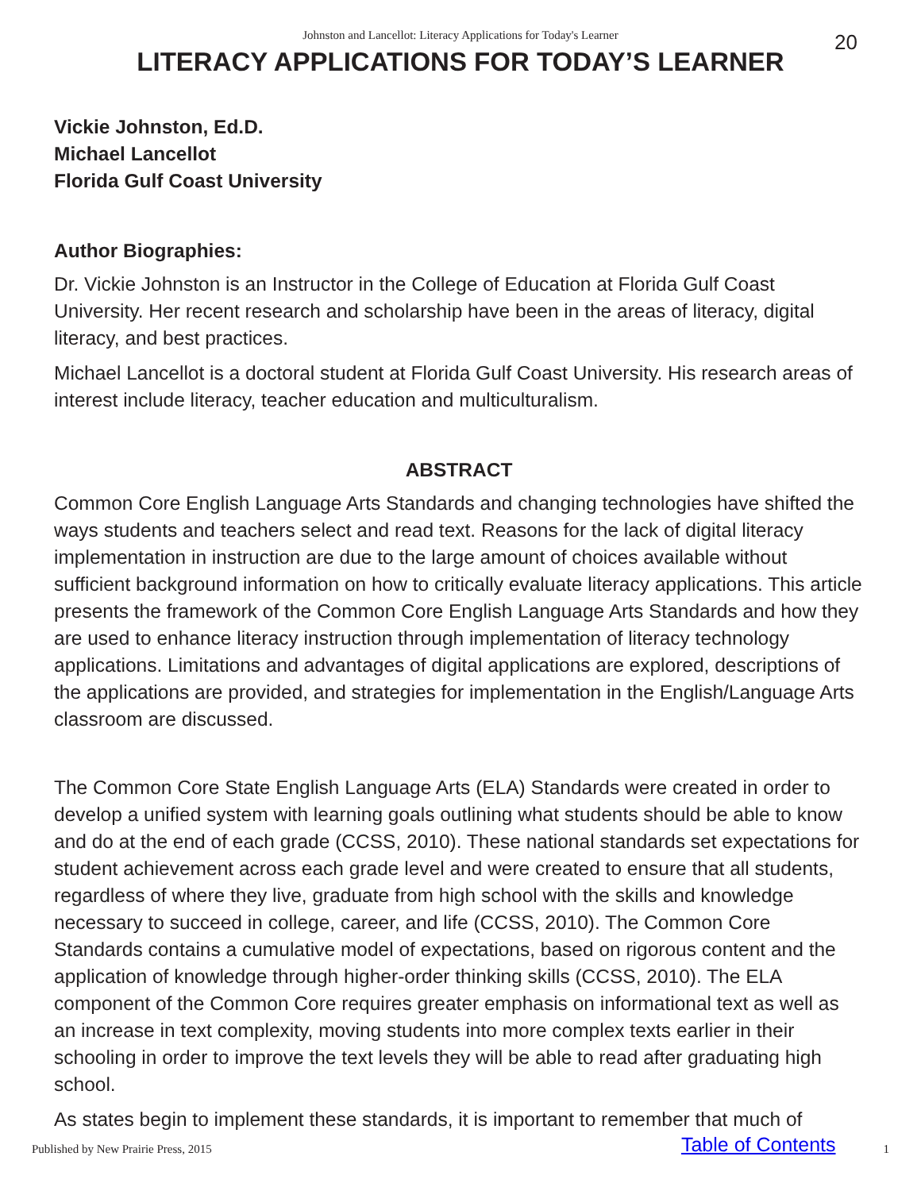Johnston and Lancellot: Literacy Applications for Today's Learner 20
LITERACY APPLICATIONS FOR TODAY’S LEARNER
Vickie Johnston, Ed.D.
Michael Lancellot
Florida Gulf Coast University
Author Biographies:
Dr. Vickie Johnston is an Instructor in the College of Education at Florida Gulf Coast University. Her recent research and scholarship have been in the areas of literacy, digital literacy, and best practices.
Michael Lancellot is a doctoral student at Florida Gulf Coast University. His research areas of interest include literacy, teacher education and multiculturalism.
ABSTRACT
Common Core English Language Arts Standards and changing technologies have shifted the ways students and teachers select and read text. Reasons for the lack of digital literacy implementation in instruction are due to the large amount of choices available without sufficient background information on how to critically evaluate literacy applications. This article presents the framework of the Common Core English Language Arts Standards and how they are used to enhance literacy instruction through implementation of literacy technology applications. Limitations and advantages of digital applications are explored, descriptions of the applications are provided, and strategies for implementation in the English/Language Arts classroom are discussed.
The Common Core State English Language Arts (ELA) Standards were created in order to develop a unified system with learning goals outlining what students should be able to know and do at the end of each grade (CCSS, 2010). These national standards set expectations for student achievement across each grade level and were created to ensure that all students, regardless of where they live, graduate from high school with the skills and knowledge necessary to succeed in college, career, and life (CCSS, 2010). The Common Core Standards contains a cumulative model of expectations, based on rigorous content and the application of knowledge through higher-order thinking skills (CCSS, 2010). The ELA component of the Common Core requires greater emphasis on informational text as well as an increase in text complexity, moving students into more complex texts earlier in their schooling in order to improve the text levels they will be able to read after graduating high school.
As states begin to implement these standards, it is important to remember that much of
Published by New Prairie Press, 2015 Table of Contents 1